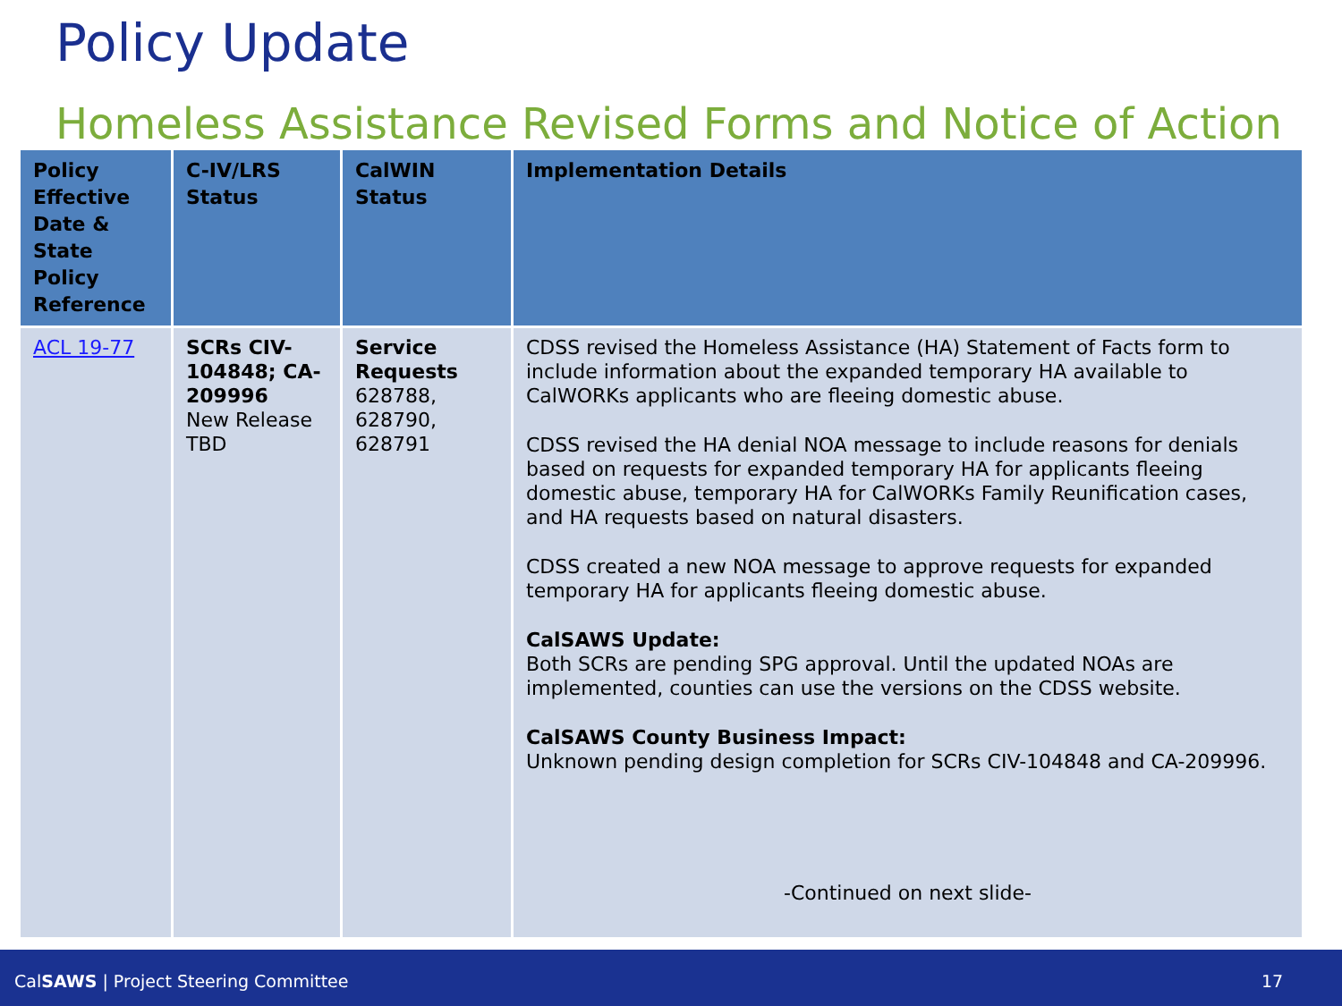Policy Update
Homeless Assistance Revised Forms and Notice of Action
| Policy Effective Date & State Policy Reference | C-IV/LRS Status | CalWIN Status | Implementation Details |
| --- | --- | --- | --- |
| ACL 19-77 | SCRs CIV-104848; CA-209996 New Release TBD | Service Requests 628788, 628790, 628791 | CDSS revised the Homeless Assistance (HA) Statement of Facts form to include information about the expanded temporary HA available to CalWORKs applicants who are fleeing domestic abuse. CDSS revised the HA denial NOA message to include reasons for denials based on requests for expanded temporary HA for applicants fleeing domestic abuse, temporary HA for CalWORKs Family Reunification cases, and HA requests based on natural disasters. CDSS created a new NOA message to approve requests for expanded temporary HA for applicants fleeing domestic abuse. CalSAWS Update: Both SCRs are pending SPG approval. Until the updated NOAs are implemented, counties can use the versions on the CDSS website. CalSAWS County Business Impact: Unknown pending design completion for SCRs CIV-104848 and CA-209996. -Continued on next slide- |
CalSAWS | Project Steering Committee 17